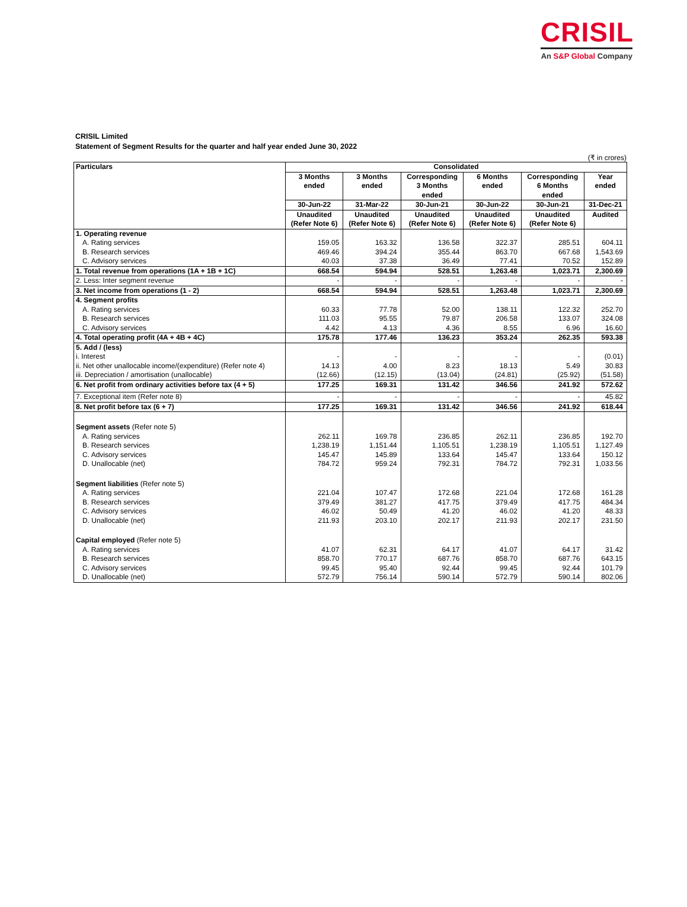CRISIL
An S&P Global Company
CRISIL Limited
Statement of Segment Results for the quarter and half year ended June 30, 2022
(₹ in crores)
| Particulars | Consolidated | | | | | |
| --- | --- | --- | --- | --- | --- | --- |
| | 3 Months ended | 3 Months ended | Corresponding 3 Months ended | 6 Months ended | Corresponding 6 Months ended | Year ended |
| | 30-Jun-22 | 31-Mar-22 | 30-Jun-21 | 30-Jun-22 | 30-Jun-21 | 31-Dec-21 |
| | Unaudited (Refer Note 6) | Unaudited (Refer Note 6) | Unaudited (Refer Note 6) | Unaudited (Refer Note 6) | Unaudited (Refer Note 6) | Audited |
| 1. Operating revenue | | | | | | |
| A. Rating services | 159.05 | 163.32 | 136.58 | 322.37 | 285.51 | 604.11 |
| B. Research services | 469.46 | 394.24 | 355.44 | 863.70 | 667.68 | 1,543.69 |
| C. Advisory services | 40.03 | 37.38 | 36.49 | 77.41 | 70.52 | 152.89 |
| 1. Total revenue from operations (1A + 1B + 1C) | 668.54 | 594.94 | 528.51 | 1,263.48 | 1,023.71 | 2,300.69 |
| 2. Less: Inter segment revenue | - | - | - | - | - | - |
| 3. Net income from operations (1 - 2) | 668.54 | 594.94 | 528.51 | 1,263.48 | 1,023.71 | 2,300.69 |
| 4. Segment profits | | | | | | |
| A. Rating services | 60.33 | 77.78 | 52.00 | 138.11 | 122.32 | 252.70 |
| B. Research services | 111.03 | 95.55 | 79.87 | 206.58 | 133.07 | 324.08 |
| C. Advisory services | 4.42 | 4.13 | 4.36 | 8.55 | 6.96 | 16.60 |
| 4. Total operating profit (4A + 4B + 4C) | 175.78 | 177.46 | 136.23 | 353.24 | 262.35 | 593.38 |
| 5. Add / (less) | | | | | | |
| i. Interest | - | - | - | - | - | (0.01) |
| ii. Net other unallocable income/(expenditure) (Refer note 4) | 14.13 | 4.00 | 8.23 | 18.13 | 5.49 | 30.83 |
| iii. Depreciation / amortisation (unallocable) | (12.66) | (12.15) | (13.04) | (24.81) | (25.92) | (51.58) |
| 6. Net profit from ordinary activities before tax (4 + 5) | 177.25 | 169.31 | 131.42 | 346.56 | 241.92 | 572.62 |
| 7. Exceptional item (Refer note 8) | - | - | - | - | - | 45.82 |
| 8. Net profit before tax (6 + 7) | 177.25 | 169.31 | 131.42 | 346.56 | 241.92 | 618.44 |
| Segment assets (Refer note 5) | | | | | | |
| A. Rating services | 262.11 | 169.78 | 236.85 | 262.11 | 236.85 | 192.70 |
| B. Research services | 1,238.19 | 1,151.44 | 1,105.51 | 1,238.19 | 1,105.51 | 1,127.49 |
| C. Advisory services | 145.47 | 145.89 | 133.64 | 145.47 | 133.64 | 150.12 |
| D. Unallocable (net) | 784.72 | 959.24 | 792.31 | 784.72 | 792.31 | 1,033.56 |
| Segment liabilities (Refer note 5) | | | | | | |
| A. Rating services | 221.04 | 107.47 | 172.68 | 221.04 | 172.68 | 161.28 |
| B. Research services | 379.49 | 381.27 | 417.75 | 379.49 | 417.75 | 484.34 |
| C. Advisory services | 46.02 | 50.49 | 41.20 | 46.02 | 41.20 | 48.33 |
| D. Unallocable (net) | 211.93 | 203.10 | 202.17 | 211.93 | 202.17 | 231.50 |
| Capital employed (Refer note 5) | | | | | | |
| A. Rating services | 41.07 | 62.31 | 64.17 | 41.07 | 64.17 | 31.42 |
| B. Research services | 858.70 | 770.17 | 687.76 | 858.70 | 687.76 | 643.15 |
| C. Advisory services | 99.45 | 95.40 | 92.44 | 99.45 | 92.44 | 101.79 |
| D. Unallocable (net) | 572.79 | 756.14 | 590.14 | 572.79 | 590.14 | 802.06 |